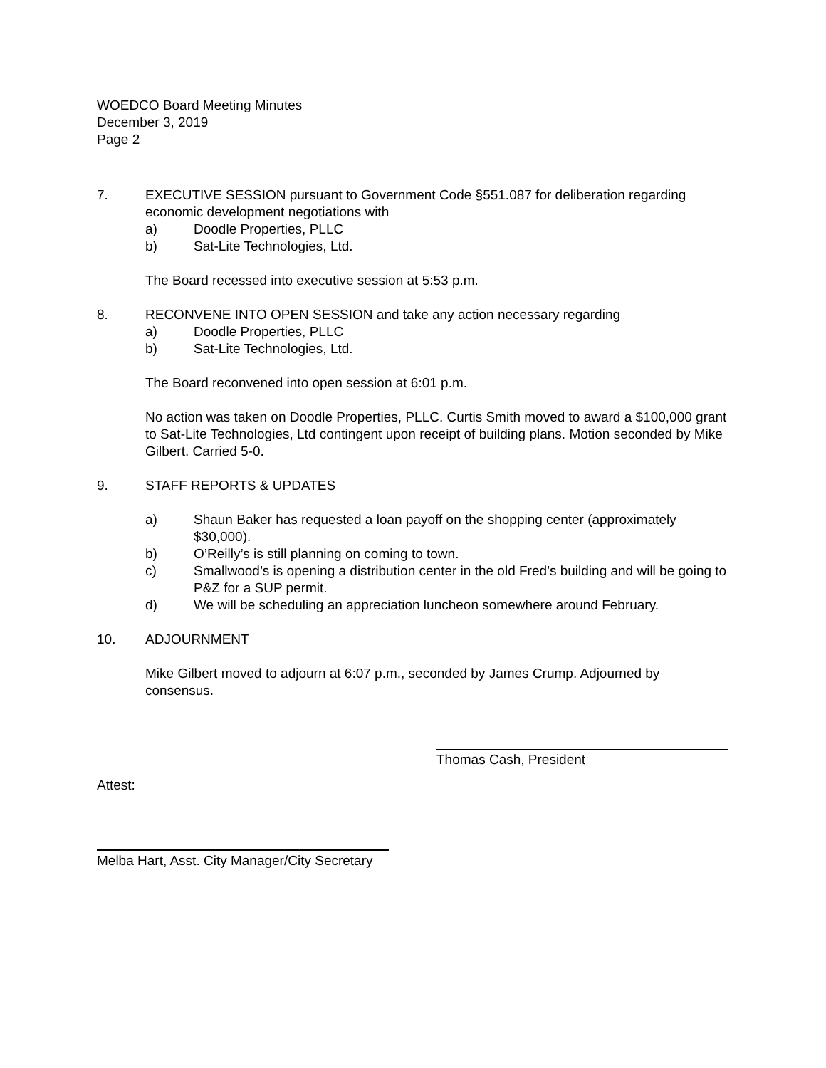WOEDCO Board Meeting Minutes
December 3, 2019
Page 2
7. EXECUTIVE SESSION pursuant to Government Code §551.087 for deliberation regarding economic development negotiations with
a) Doodle Properties, PLLC
b) Sat-Lite Technologies, Ltd.
The Board recessed into executive session at 5:53 p.m.
8. RECONVENE INTO OPEN SESSION and take any action necessary regarding
a) Doodle Properties, PLLC
b) Sat-Lite Technologies, Ltd.
The Board reconvened into open session at 6:01 p.m.
No action was taken on Doodle Properties, PLLC. Curtis Smith moved to award a $100,000 grant to Sat-Lite Technologies, Ltd contingent upon receipt of building plans. Motion seconded by Mike Gilbert. Carried 5-0.
9. STAFF REPORTS & UPDATES
a) Shaun Baker has requested a loan payoff on the shopping center (approximately $30,000).
b) O’Reilly’s is still planning on coming to town.
c) Smallwood’s is opening a distribution center in the old Fred’s building and will be going to P&Z for a SUP permit.
d) We will be scheduling an appreciation luncheon somewhere around February.
10. ADJOURNMENT
Mike Gilbert moved to adjourn at 6:07 p.m., seconded by James Crump. Adjourned by consensus.
Thomas Cash, President
Attest:
Melba Hart, Asst. City Manager/City Secretary